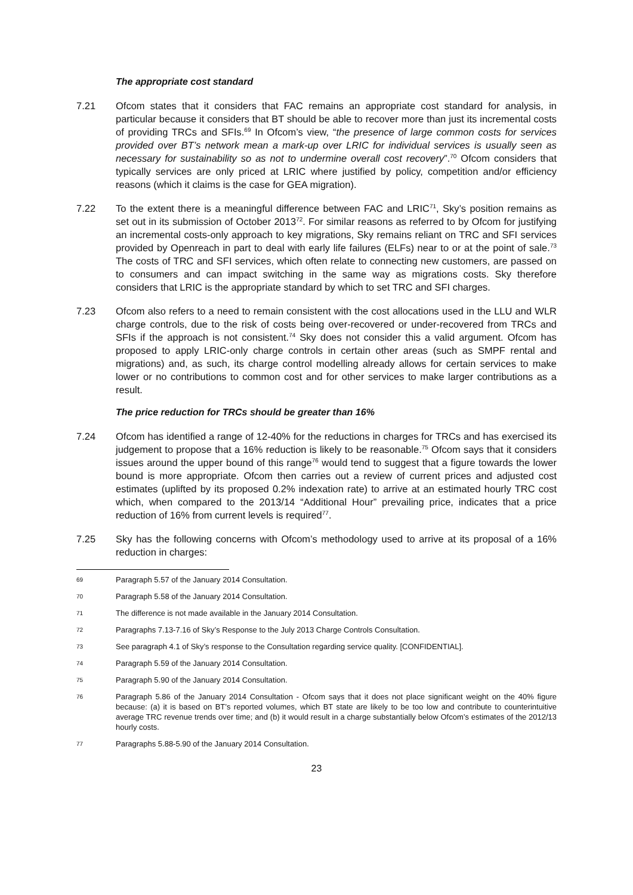The appropriate cost standard
7.21 Ofcom states that it considers that FAC remains an appropriate cost standard for analysis, in particular because it considers that BT should be able to recover more than just its incremental costs of providing TRCs and SFIs.<sup>69</sup> In Ofcom’s view, “the presence of large common costs for services provided over BT’s network mean a mark-up over LRIC for individual services is usually seen as necessary for sustainability so as not to undermine overall cost recovery”.<sup>70</sup> Ofcom considers that typically services are only priced at LRIC where justified by policy, competition and/or efficiency reasons (which it claims is the case for GEA migration).
7.22 To the extent there is a meaningful difference between FAC and LRIC<sup>71</sup>, Sky’s position remains as set out in its submission of October 2013<sup>72</sup>. For similar reasons as referred to by Ofcom for justifying an incremental costs-only approach to key migrations, Sky remains reliant on TRC and SFI services provided by Openreach in part to deal with early life failures (ELFs) near to or at the point of sale.<sup>73</sup> The costs of TRC and SFI services, which often relate to connecting new customers, are passed on to consumers and can impact switching in the same way as migrations costs. Sky therefore considers that LRIC is the appropriate standard by which to set TRC and SFI charges.
7.23 Ofcom also refers to a need to remain consistent with the cost allocations used in the LLU and WLR charge controls, due to the risk of costs being over-recovered or under-recovered from TRCs and SFIs if the approach is not consistent.<sup>74</sup> Sky does not consider this a valid argument. Ofcom has proposed to apply LRIC-only charge controls in certain other areas (such as SMPF rental and migrations) and, as such, its charge control modelling already allows for certain services to make lower or no contributions to common cost and for other services to make larger contributions as a result.
The price reduction for TRCs should be greater than 16%
7.24 Ofcom has identified a range of 12-40% for the reductions in charges for TRCs and has exercised its judgement to propose that a 16% reduction is likely to be reasonable.<sup>75</sup> Ofcom says that it considers issues around the upper bound of this range<sup>76</sup> would tend to suggest that a figure towards the lower bound is more appropriate. Ofcom then carries out a review of current prices and adjusted cost estimates (uplifted by its proposed 0.2% indexation rate) to arrive at an estimated hourly TRC cost which, when compared to the 2013/14 “Additional Hour” prevailing price, indicates that a price reduction of 16% from current levels is required<sup>77</sup>.
7.25 Sky has the following concerns with Ofcom’s methodology used to arrive at its proposal of a 16% reduction in charges:
69
Paragraph 5.57 of the January 2014 Consultation.
70
Paragraph 5.58 of the January 2014 Consultation.
71
The difference is not made available in the January 2014 Consultation.
72
Paragraphs 7.13-7.16 of Sky’s Response to the July 2013 Charge Controls Consultation.
73
See paragraph 4.1 of Sky’s response to the Consultation regarding service quality. [CONFIDENTIAL].
74
Paragraph 5.59 of the January 2014 Consultation.
75
Paragraph 5.90 of the January 2014 Consultation.
76
Paragraph 5.86 of the January 2014 Consultation - Ofcom says that it does not place significant weight on the 40% figure because: (a) it is based on BT’s reported volumes, which BT state are likely to be too low and contribute to counterintuitive average TRC revenue trends over time; and (b) it would result in a charge substantially below Ofcom’s estimates of the 2012/13 hourly costs.
77
Paragraphs 5.88-5.90 of the January 2014 Consultation.
23